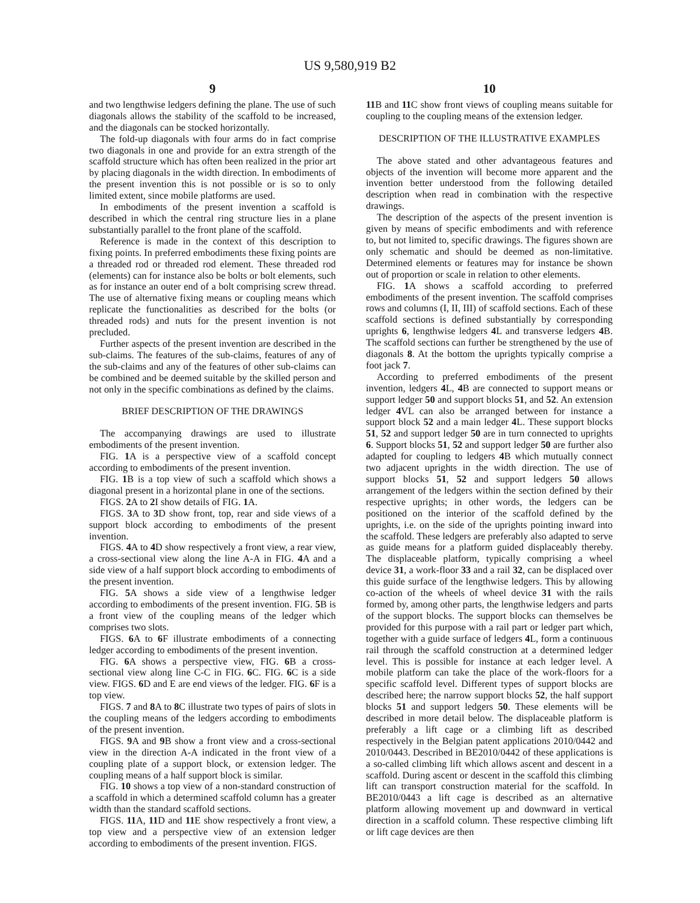US 9,580,919 B2
9
and two lengthwise ledgers defining the plane. The use of such diagonals allows the stability of the scaffold to be increased, and the diagonals can be stocked horizontally.
The fold-up diagonals with four arms do in fact comprise two diagonals in one and provide for an extra strength of the scaffold structure which has often been realized in the prior art by placing diagonals in the width direction. In embodiments of the present invention this is not possible or is so to only limited extent, since mobile platforms are used.
In embodiments of the present invention a scaffold is described in which the central ring structure lies in a plane substantially parallel to the front plane of the scaffold.
Reference is made in the context of this description to fixing points. In preferred embodiments these fixing points are a threaded rod or threaded rod element. These threaded rod (elements) can for instance also be bolts or bolt elements, such as for instance an outer end of a bolt comprising screw thread. The use of alternative fixing means or coupling means which replicate the functionalities as described for the bolts (or threaded rods) and nuts for the present invention is not precluded.
Further aspects of the present invention are described in the sub-claims. The features of the sub-claims, features of any of the sub-claims and any of the features of other sub-claims can be combined and be deemed suitable by the skilled person and not only in the specific combinations as defined by the claims.
BRIEF DESCRIPTION OF THE DRAWINGS
The accompanying drawings are used to illustrate embodiments of the present invention.
FIG. 1 A is a perspective view of a scaffold concept according to embodiments of the present invention.
FIG. 1 B is a top view of such a scaffold which shows a diagonal present in a horizontal plane in one of the sections.
FIGS. 2 A to 2 I show details of FIG. 1 A.
FIGS. 3 A to 3 D show front, top, rear and side views of a support block according to embodiments of the present invention.
FIGS. 4 A to 4 D show respectively a front view, a rear view, a cross-sectional view along the line A-A in FIG. 4 A and a side view of a half support block according to embodiments of the present invention.
FIG. 5 A shows a side view of a lengthwise ledger according to embodiments of the present invention. FIG. 5 B is a front view of the coupling means of the ledger which comprises two slots.
FIGS. 6 A to 6 F illustrate embodiments of a connecting ledger according to embodiments of the present invention.
FIG. 6 A shows a perspective view, FIG. 6 B a cross-sectional view along line C-C in FIG. 6 C. FIG. 6 C is a side view. FIGS. 6 D and E are end views of the ledger. FIG. 6 F is a top view.
FIGS. 7 and 8 A to 8 C illustrate two types of pairs of slots in the coupling means of the ledgers according to embodiments of the present invention.
FIGS. 9 A and 9 B show a front view and a cross-sectional view in the direction A-A indicated in the front view of a coupling plate of a support block, or extension ledger. The coupling means of a half support block is similar.
FIG. 10 shows a top view of a non-standard construction of a scaffold in which a determined scaffold column has a greater width than the standard scaffold sections.
FIGS. 11 A, 11 D and 11 E show respectively a front view, a top view and a perspective view of an extension ledger according to embodiments of the present invention. FIGS.
10
11 B and 11 C show front views of coupling means suitable for coupling to the coupling means of the extension ledger.
DESCRIPTION OF THE ILLUSTRATIVE EXAMPLES
The above stated and other advantageous features and objects of the invention will become more apparent and the invention better understood from the following detailed description when read in combination with the respective drawings.
The description of the aspects of the present invention is given by means of specific embodiments and with reference to, but not limited to, specific drawings. The figures shown are only schematic and should be deemed as non-limitative. Determined elements or features may for instance be shown out of proportion or scale in relation to other elements.
FIG. 1 A shows a scaffold according to preferred embodiments of the present invention. The scaffold comprises rows and columns (I, II, III) of scaffold sections. Each of these scaffold sections is defined substantially by corresponding uprights 6, lengthwise ledgers 4 L and transverse ledgers 4 B. The scaffold sections can further be strengthened by the use of diagonals 8. At the bottom the uprights typically comprise a foot jack 7.
According to preferred embodiments of the present invention, ledgers 4 L, 4 B are connected to support means or support ledger 50 and support blocks 51, and 52. An extension ledger 4 VL can also be arranged between for instance a support block 52 and a main ledger 4 L. These support blocks 51, 52 and support ledger 50 are in turn connected to uprights 6. Support blocks 51, 52 and support ledger 50 are further also adapted for coupling to ledgers 4 B which mutually connect two adjacent uprights in the width direction. The use of support blocks 51, 52 and support ledgers 50 allows arrangement of the ledgers within the section defined by their respective uprights; in other words, the ledgers can be positioned on the interior of the scaffold defined by the uprights, i.e. on the side of the uprights pointing inward into the scaffold. These ledgers are preferably also adapted to serve as guide means for a platform guided displaceably thereby. The displaceable platform, typically comprising a wheel device 31, a work-floor 33 and a rail 32, can be displaced over this guide surface of the lengthwise ledgers. This by allowing co-action of the wheels of wheel device 31 with the rails formed by, among other parts, the lengthwise ledgers and parts of the support blocks. The support blocks can themselves be provided for this purpose with a rail part or ledger part which, together with a guide surface of ledgers 4 L, form a continuous rail through the scaffold construction at a determined ledger level. This is possible for instance at each ledger level. A mobile platform can take the place of the work-floors for a specific scaffold level. Different types of support blocks are described here; the narrow support blocks 52, the half support blocks 51 and support ledgers 50. These elements will be described in more detail below. The displaceable platform is preferably a lift cage or a climbing lift as described respectively in the Belgian patent applications 2010/0442 and 2010/0443. Described in BE2010/0442 of these applications is a so-called climbing lift which allows ascent and descent in a scaffold. During ascent or descent in the scaffold this climbing lift can transport construction material for the scaffold. In BE2010/0443 a lift cage is described as an alternative platform allowing movement up and downward in vertical direction in a scaffold column. These respective climbing lift or lift cage devices are then